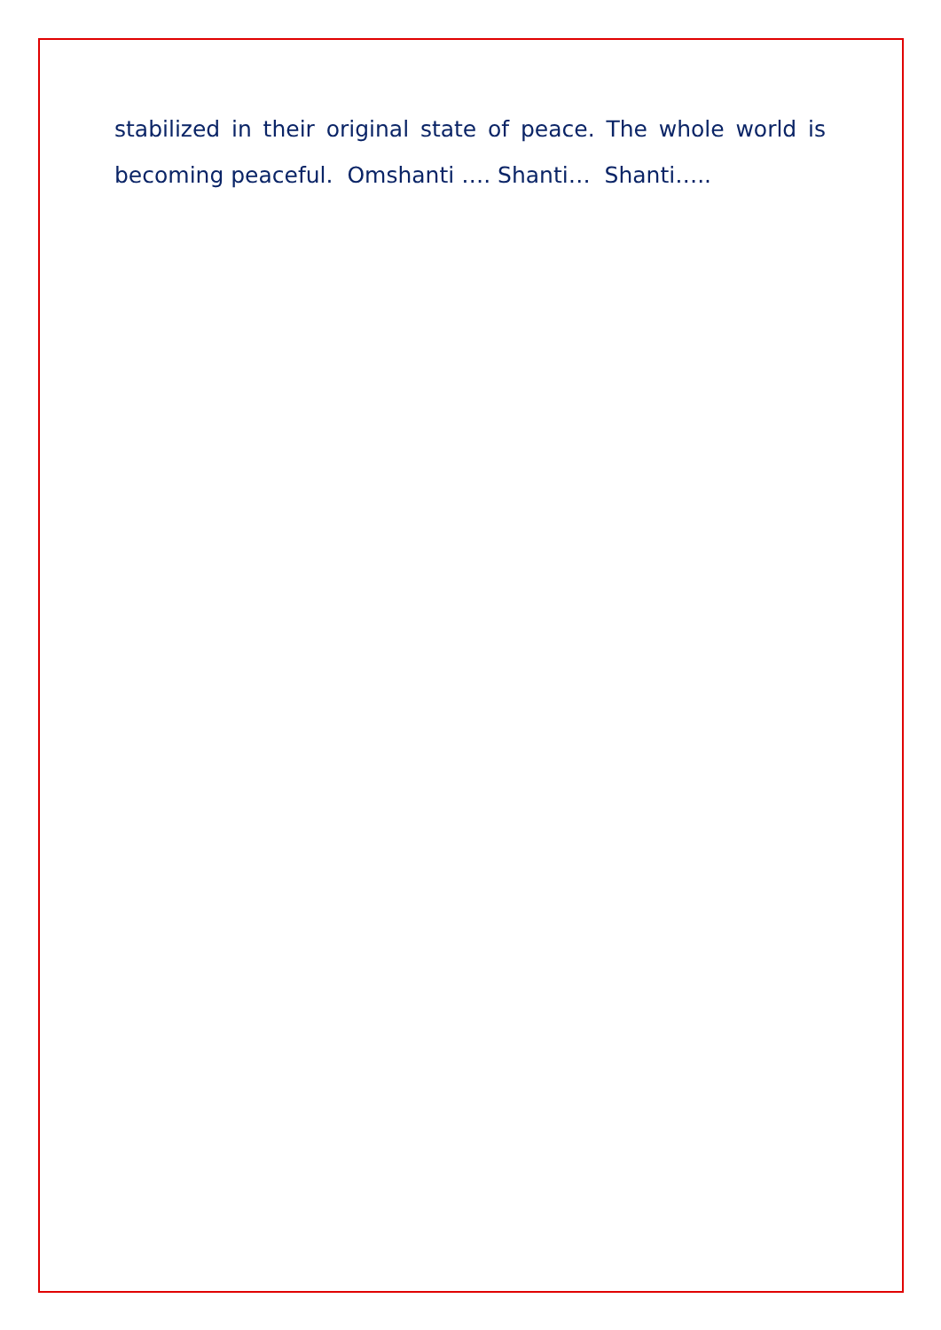stabilized in their original state of peace. The whole world is becoming peaceful. Omshanti …. Shanti… Shanti…..